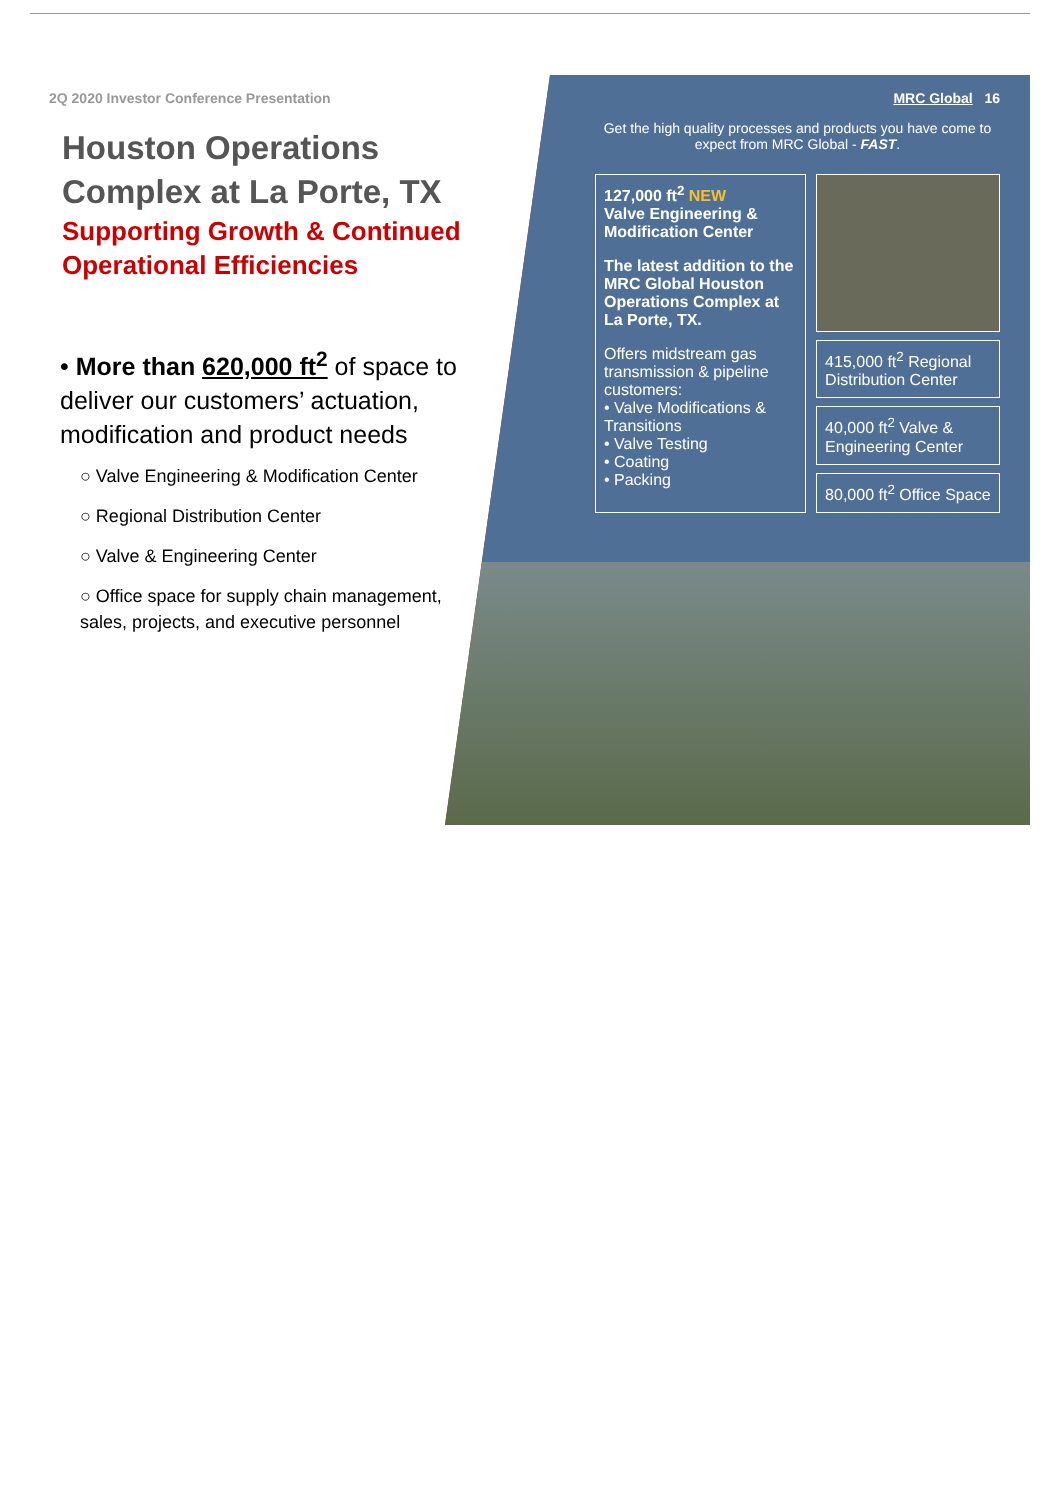2Q 2020 Investor Conference Presentation
Houston Operations Complex at La Porte, TX
Supporting Growth & Continued Operational Efficiencies
• More than 620,000 ft<sup>2</sup> of space to deliver our customers’ actuation, modification and product needs
○ Valve Engineering & Modification Center
○ Regional Distribution Center
○ Valve & Engineering Center
○ Office space for supply chain management, sales, projects, and executive personnel
MRC Global 16
Get the high quality processes and products you have come to expect from MRC Global - FAST.
127,000 ft<sup>2</sup> NEW
Valve Engineering & Modification Center
The latest addition to the MRC Global Houston Operations Complex at La Porte, TX.
Offers midstream gas transmission & pipeline customers:
• Valve Modifications & Transitions
• Valve Testing
• Coating
• Packing
415,000 ft<sup>2</sup> Regional Distribution Center
40,000 ft<sup>2</sup> Valve & Engineering Center
80,000 ft<sup>2</sup> Office Space